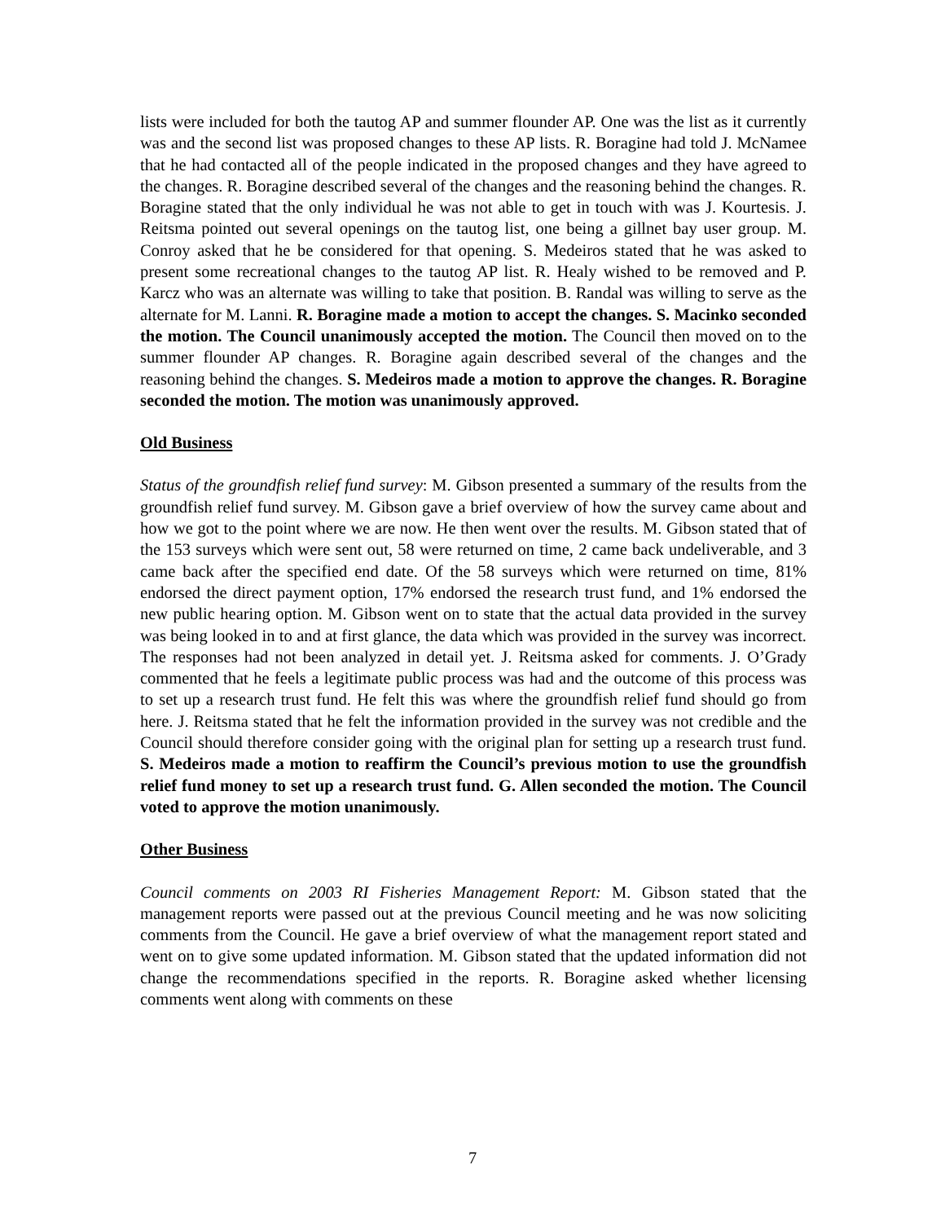lists were included for both the tautog AP and summer flounder AP. One was the list as it currently was and the second list was proposed changes to these AP lists. R. Boragine had told J. McNamee that he had contacted all of the people indicated in the proposed changes and they have agreed to the changes. R. Boragine described several of the changes and the reasoning behind the changes. R. Boragine stated that the only individual he was not able to get in touch with was J. Kourtesis. J. Reitsma pointed out several openings on the tautog list, one being a gillnet bay user group. M. Conroy asked that he be considered for that opening. S. Medeiros stated that he was asked to present some recreational changes to the tautog AP list. R. Healy wished to be removed and P. Karcz who was an alternate was willing to take that position. B. Randal was willing to serve as the alternate for M. Lanni. R. Boragine made a motion to accept the changes. S. Macinko seconded the motion. The Council unanimously accepted the motion. The Council then moved on to the summer flounder AP changes. R. Boragine again described several of the changes and the reasoning behind the changes. S. Medeiros made a motion to approve the changes. R. Boragine seconded the motion. The motion was unanimously approved.
Old Business
Status of the groundfish relief fund survey: M. Gibson presented a summary of the results from the groundfish relief fund survey. M. Gibson gave a brief overview of how the survey came about and how we got to the point where we are now. He then went over the results. M. Gibson stated that of the 153 surveys which were sent out, 58 were returned on time, 2 came back undeliverable, and 3 came back after the specified end date. Of the 58 surveys which were returned on time, 81% endorsed the direct payment option, 17% endorsed the research trust fund, and 1% endorsed the new public hearing option. M. Gibson went on to state that the actual data provided in the survey was being looked in to and at first glance, the data which was provided in the survey was incorrect. The responses had not been analyzed in detail yet. J. Reitsma asked for comments. J. O’Grady commented that he feels a legitimate public process was had and the outcome of this process was to set up a research trust fund. He felt this was where the groundfish relief fund should go from here. J. Reitsma stated that he felt the information provided in the survey was not credible and the Council should therefore consider going with the original plan for setting up a research trust fund. S. Medeiros made a motion to reaffirm the Council’s previous motion to use the groundfish relief fund money to set up a research trust fund. G. Allen seconded the motion. The Council voted to approve the motion unanimously.
Other Business
Council comments on 2003 RI Fisheries Management Report: M. Gibson stated that the management reports were passed out at the previous Council meeting and he was now soliciting comments from the Council. He gave a brief overview of what the management report stated and went on to give some updated information. M. Gibson stated that the updated information did not change the recommendations specified in the reports. R. Boragine asked whether licensing comments went along with comments on these
7